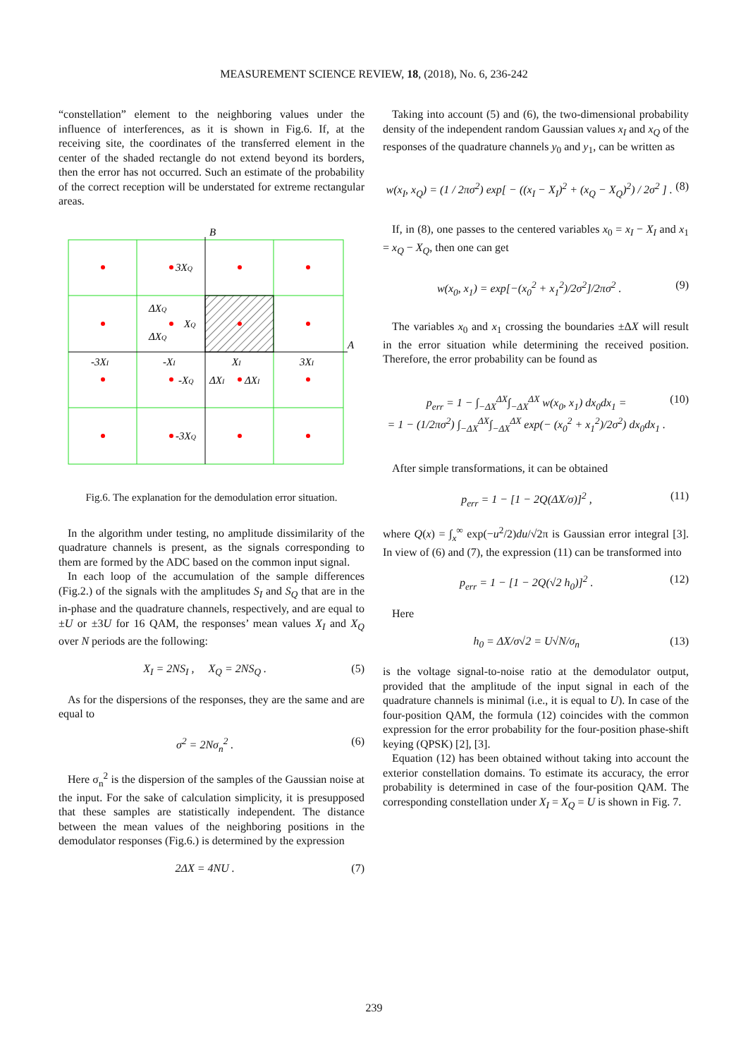MEASUREMENT SCIENCE REVIEW, 18, (2018), No. 6, 236-242
“constellation” element to the neighboring values under the influence of interferences, as it is shown in Fig.6. If, at the receiving site, the coordinates of the transferred element in the center of the shaded rectangle do not extend beyond its borders, then the error has not occurred. Such an estimate of the probability of the correct reception will be understated for extreme rectangular areas.
B
A
3XQ
ΔXQ
XQ
ΔXQ
-3XI
-XI
XI
3XI
-XQ
ΔXI
ΔXI
-3XQ
Fig.6. The explanation for the demodulation error situation.
In the algorithm under testing, no amplitude dissimilarity of the quadrature channels is present, as the signals corresponding to them are formed by the ADC based on the common input signal.
In each loop of the accumulation of the sample differences (Fig.2.) of the signals with the amplitudes S<sub>I</sub> and S<sub>Q</sub> that are in the in-phase and the quadrature channels, respectively, and are equal to ±U or ±3U for 16 QAM, the responses’ mean values X<sub>I</sub> and X<sub>Q</sub> over N periods are the following:
X<sub>I</sub> = 2NS<sub>I</sub> , X<sub>Q</sub> = 2NS<sub>Q</sub> . (5)
As for the dispersions of the responses, they are the same and are equal to
σ<sup>2</sup> = 2Nσ<sub>n</sub><sup>2</sup> . (6)
Here σ<sub>n</sub><sup>2</sup> is the dispersion of the samples of the Gaussian noise at the input. For the sake of calculation simplicity, it is presupposed that these samples are statistically independent. The distance between the mean values of the neighboring positions in the demodulator responses (Fig.6.) is determined by the expression
2ΔX = 4NU . (7)
Taking into account (5) and (6), the two-dimensional probability density of the independent random Gaussian values x<sub>I</sub> and x<sub>Q</sub> of the responses of the quadrature channels y<sub>0</sub> and y<sub>1</sub>, can be written as
w(x<sub>I</sub>, x<sub>Q</sub>) = (1 / 2πσ<sup>2</sup>) exp[ − ((x<sub>I</sub> − X<sub>I</sub>)<sup>2</sup> + (x<sub>Q</sub> − X<sub>Q</sub>)<sup>2</sup>) / 2σ<sup>2</sup> ] . (8)
If, in (8), one passes to the centered variables x<sub>0</sub> = x<sub>I</sub> − X<sub>I</sub> and x<sub>1</sub> = x<sub>Q</sub> − X<sub>Q</sub>, then one can get
w(x<sub>0</sub>, x<sub>1</sub>) = exp[−(x<sub>0</sub><sup>2</sup> + x<sub>1</sub><sup>2</sup>)/2σ<sup>2</sup>]/2πσ<sup>2</sup> . (9)
The variables x<sub>0</sub> and x<sub>1</sub> crossing the boundaries ±ΔX will result in the error situation while determining the received position. Therefore, the error probability can be found as
p<sub>err</sub> = 1 − ∫<sub>−ΔX</sub><sup>ΔX</sup>∫<sub>−ΔX</sub><sup>ΔX</sup> w(x<sub>0</sub>, x<sub>1</sub>) dx<sub>0</sub>dx<sub>1</sub> =
= 1 − (1/2πσ<sup>2</sup>) ∫<sub>−ΔX</sub><sup>ΔX</sup>∫<sub>−ΔX</sub><sup>ΔX</sup> exp(− (x<sub>0</sub><sup>2</sup> + x<sub>1</sub><sup>2</sup>)/2σ<sup>2</sup>) dx<sub>0</sub>dx<sub>1</sub> . (10)
After simple transformations, it can be obtained
p<sub>err</sub> = 1 − [1 − 2Q(ΔX/σ)]<sup>2</sup> , (11)
where Q(x) = ∫<sub>x</sub><sup>∞</sup> exp(−u<sup>2</sup>/2)du/√2π is Gaussian error integral [3]. In view of (6) and (7), the expression (11) can be transformed into
p<sub>err</sub> = 1 − [1 − 2Q(√2 h<sub>0</sub>)]<sup>2</sup> . (12)
Here
h<sub>0</sub> = ΔX/σ√2 = U√N/σ<sub>n</sub> (13)
is the voltage signal-to-noise ratio at the demodulator output, provided that the amplitude of the input signal in each of the quadrature channels is minimal (i.e., it is equal to U). In case of the four-position QAM, the formula (12) coincides with the common expression for the error probability for the four-position phase-shift keying (QPSK) [2], [3].
Equation (12) has been obtained without taking into account the exterior constellation domains. To estimate its accuracy, the error probability is determined in case of the four-position QAM. The corresponding constellation under X<sub>I</sub> = X<sub>Q</sub> = U is shown in Fig. 7.
239